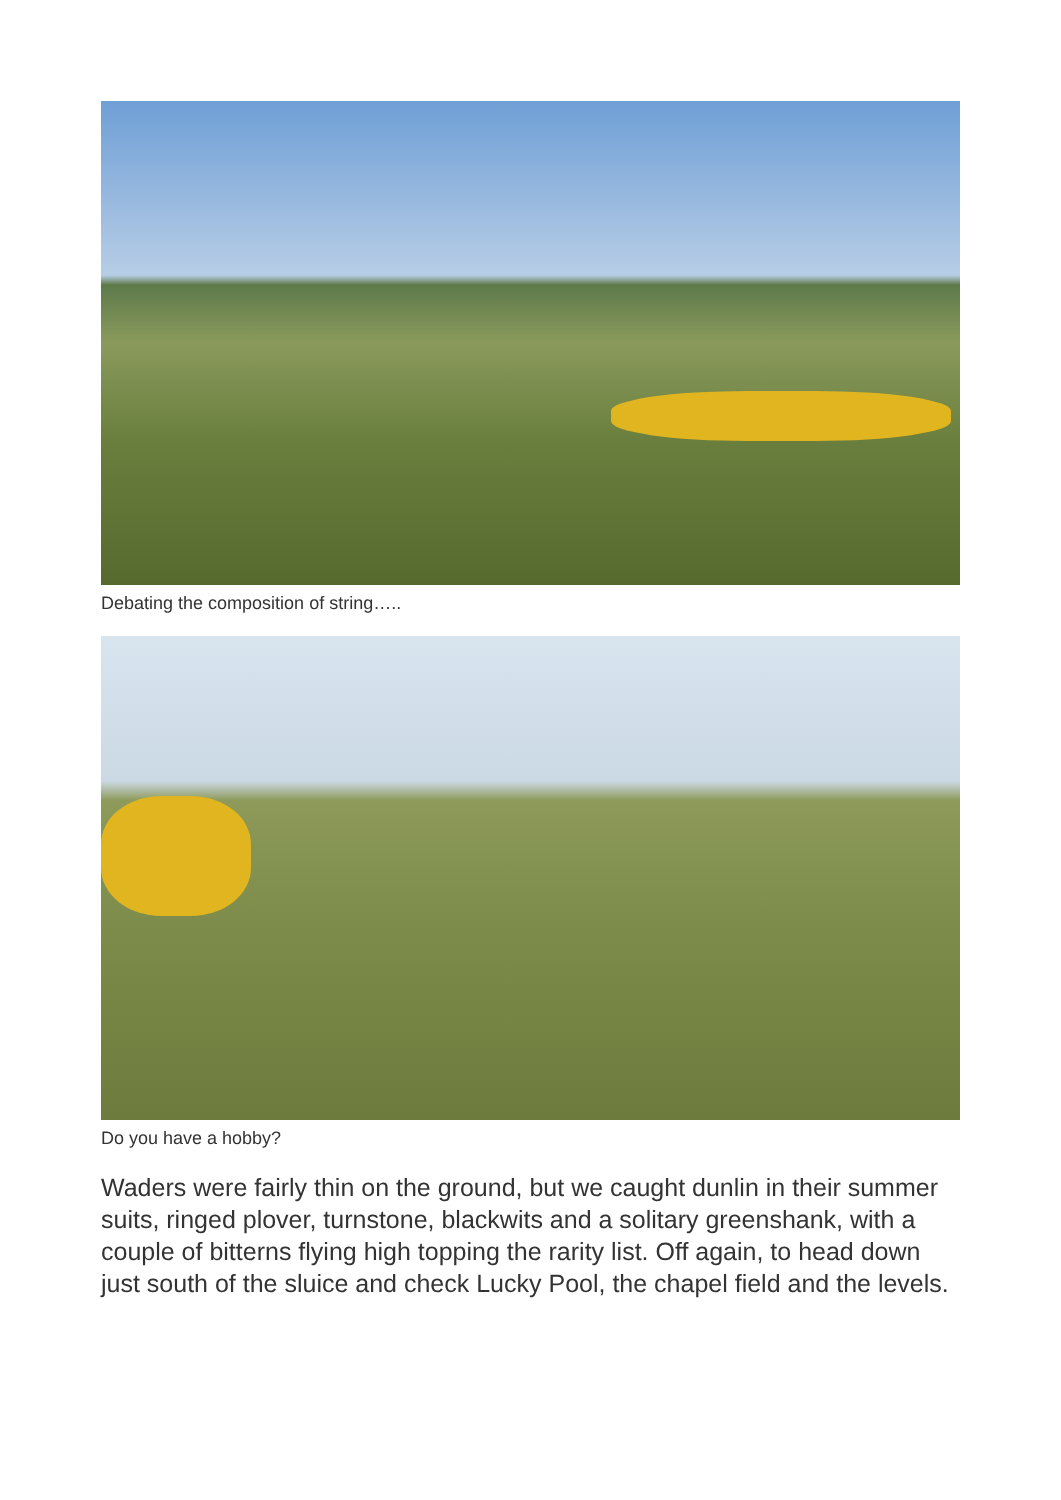Debating the composition of string…..
Do you have a hobby?
Waders were fairly thin on the ground, but we caught dunlin in their summer suits, ringed plover, turnstone, blackwits and a solitary greenshank, with a couple of bitterns flying high topping the rarity list. Off again, to head down just south of the sluice and check Lucky Pool, the chapel field and the levels.